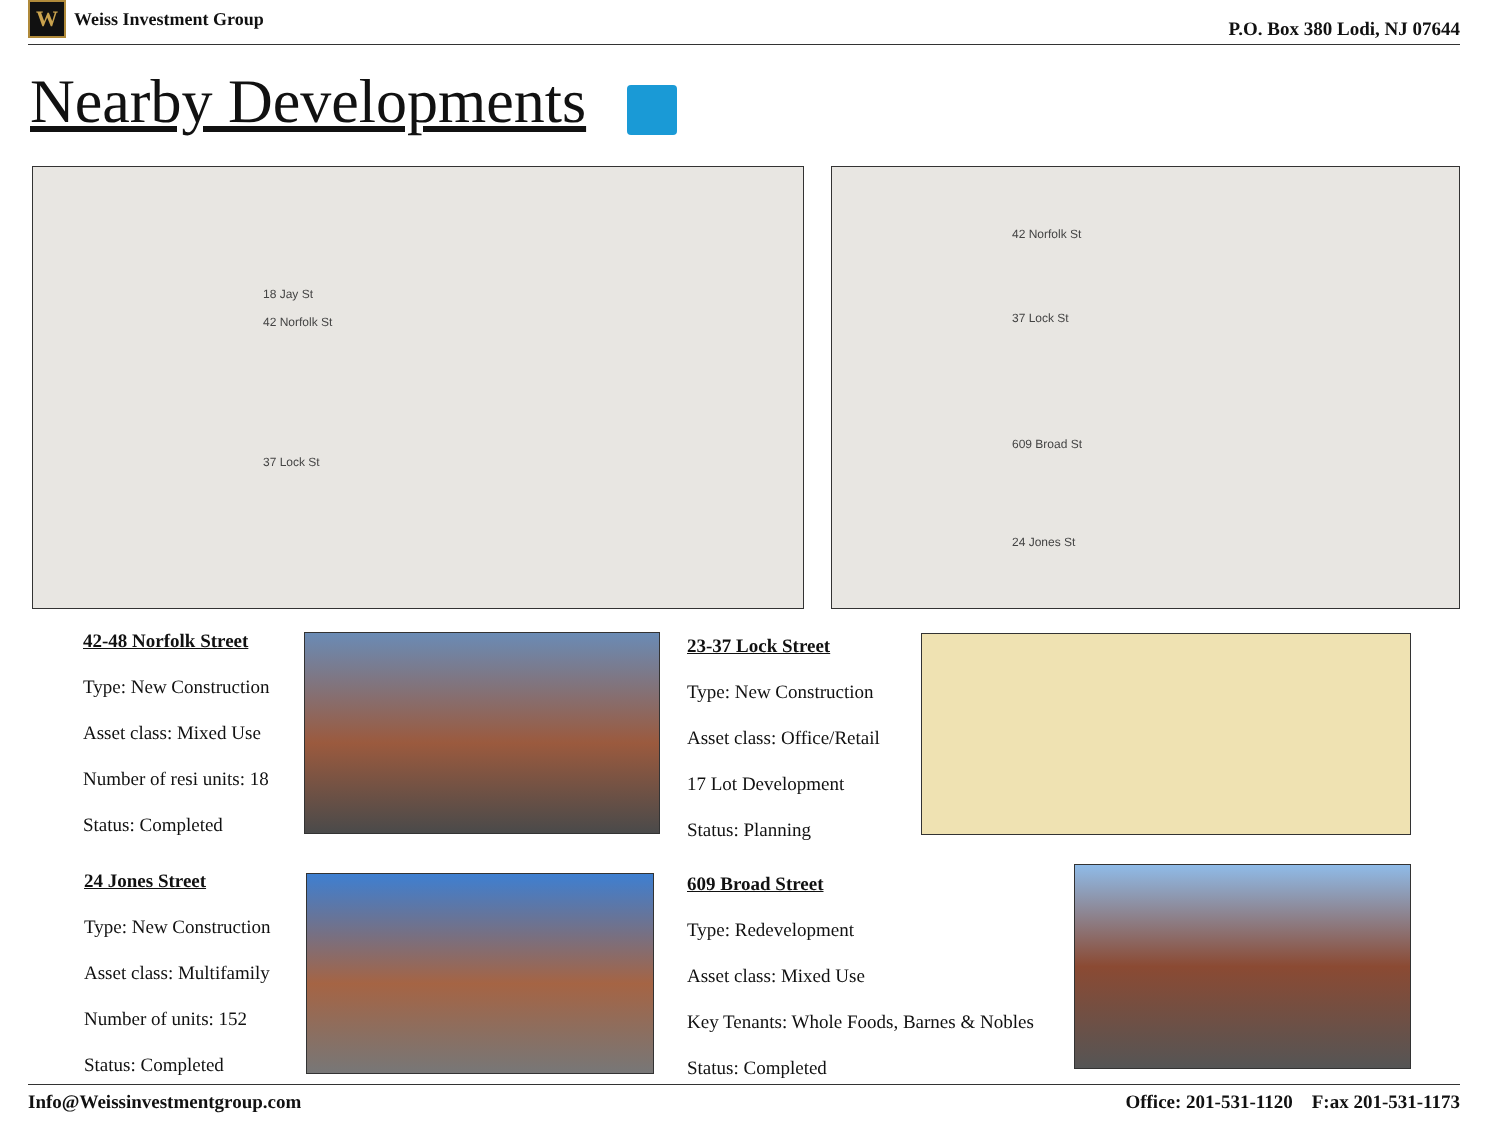W Weiss Investment Group
P.O. Box 380 Lodi, NJ 07644
Nearby Developments
18 Jay St
42 Norfolk St
37 Lock St
42 Norfolk St
37 Lock St
609 Broad St
24 Jones St
42-48 Norfolk Street
Type: New Construction
Asset class: Mixed Use
Number of resi units: 18
Status: Completed
23-37 Lock Street
Type: New Construction
Asset class: Office/Retail
17 Lot Development
Status: Planning
24 Jones Street
Type: New Construction
Asset class: Multifamily
Number of units: 152
Status: Completed
609 Broad Street
Type: Redevelopment
Asset class: Mixed Use
Key Tenants: Whole Foods, Barnes & Nobles
Status: Completed
Info@Weissinvestmentgroup.com Office: 201-531-1120 F:ax 201-531-1173